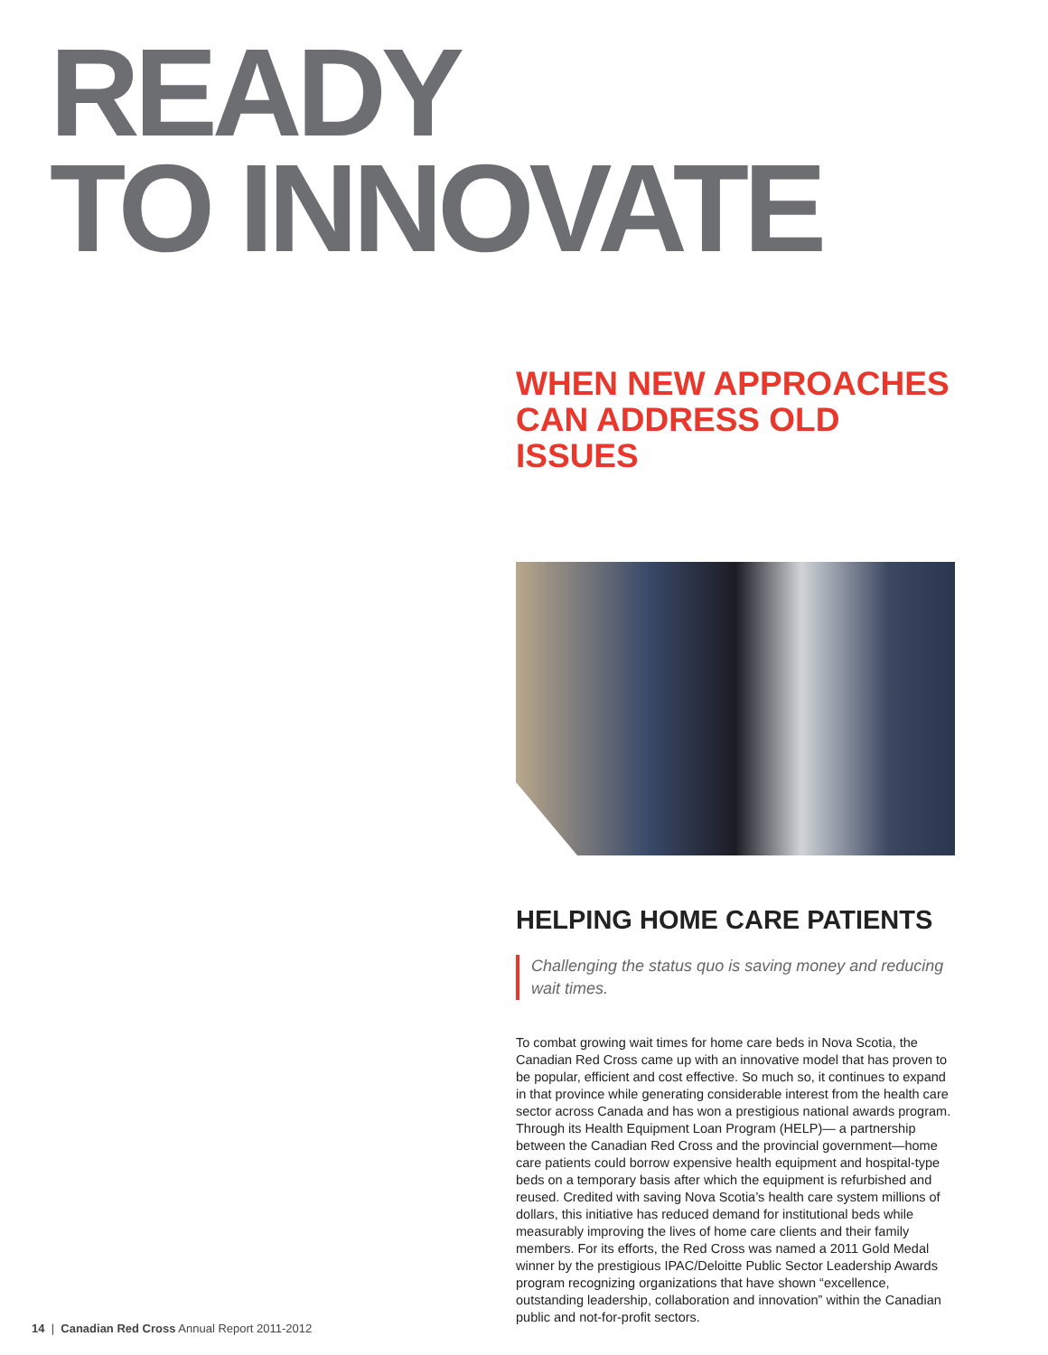READY
TO INNOVATE
WHEN NEW APPROACHES CAN ADDRESS OLD ISSUES
HELPING HOME CARE PATIENTS
Challenging the status quo is saving money and reducing wait times.
To combat growing wait times for home care beds in Nova Scotia, the Canadian Red Cross came up with an innovative model that has proven to be popular, efficient and cost effective. So much so, it continues to expand in that province while generating considerable interest from the health care sector across Canada and has won a prestigious national awards program. Through its Health Equipment Loan Program (HELP)— a partnership between the Canadian Red Cross and the provincial government—home care patients could borrow expensive health equipment and hospital-type beds on a temporary basis after which the equipment is refurbished and reused. Credited with saving Nova Scotia’s health care system millions of dollars, this initiative has reduced demand for institutional beds while measurably improving the lives of home care clients and their family members. For its efforts, the Red Cross was named a 2011 Gold Medal winner by the prestigious IPAC/Deloitte Public Sector Leadership Awards program recognizing organizations that have shown “excellence, outstanding leadership, collaboration and innovation” within the Canadian public and not-for-profit sectors.
14 | Canadian Red Cross Annual Report 2011-2012